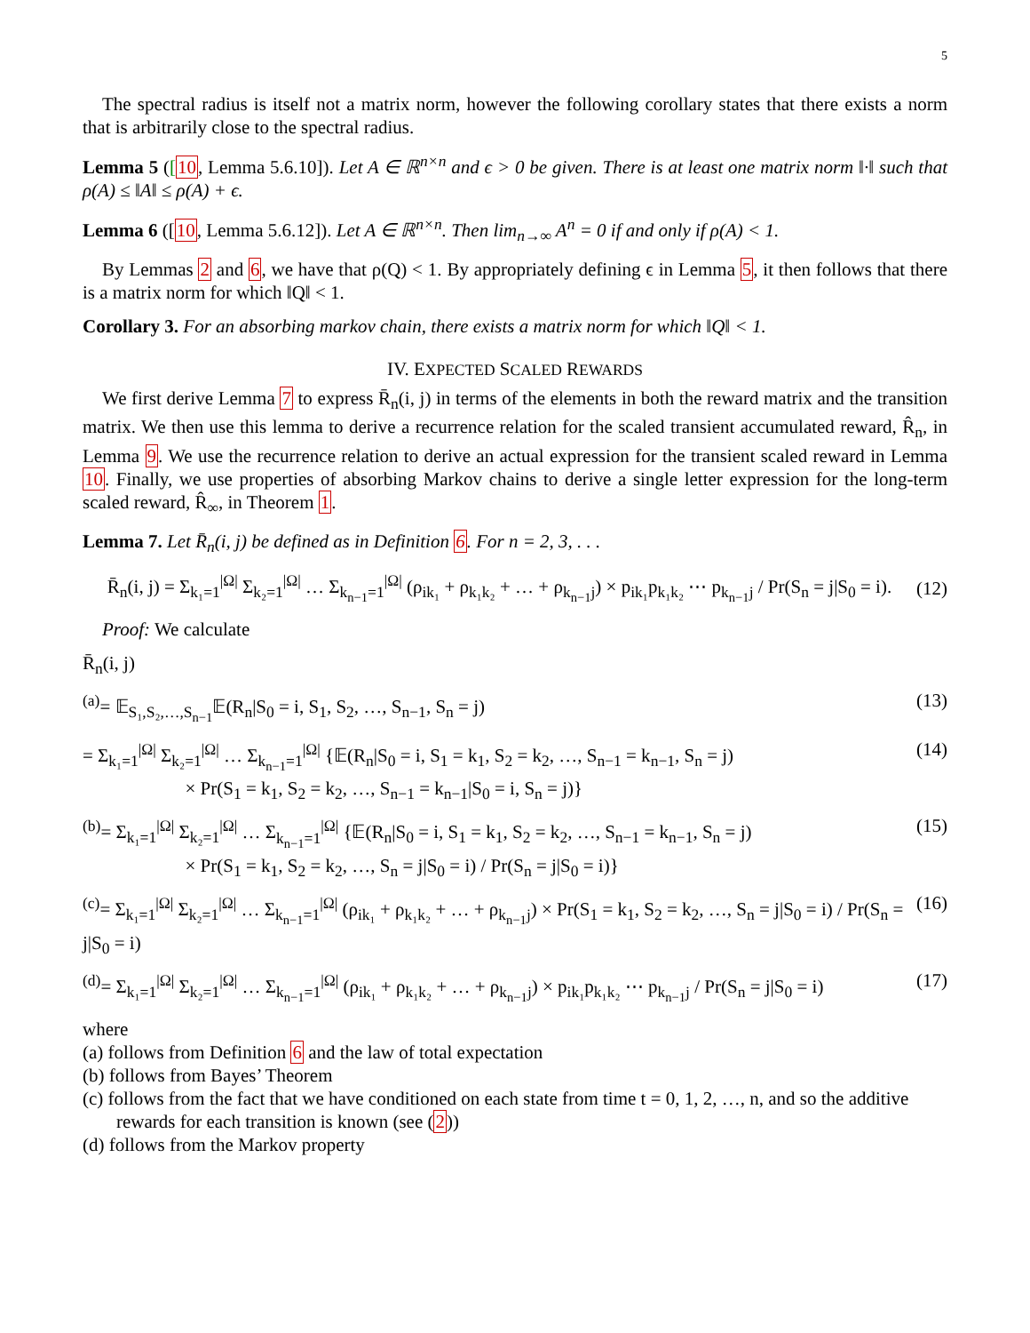5
The spectral radius is itself not a matrix norm, however the following corollary states that there exists a norm that is arbitrarily close to the spectral radius.
Lemma 5 ([10, Lemma 5.6.10]). Let A ∈ ℝ<sup>n×n</sup> and ϵ > 0 be given. There is at least one matrix norm ‖·‖ such that ρ(A) ≤ ‖A‖ ≤ ρ(A) + ϵ.
Lemma 6 ([10, Lemma 5.6.12]). Let A ∈ ℝ<sup>n×n</sup>. Then lim<sub>n→∞</sub> A<sup>n</sup> = 0 if and only if ρ(A) < 1.
By Lemmas 2 and 6, we have that ρ(Q) < 1. By appropriately defining ϵ in Lemma 5, it then follows that there is a matrix norm for which ‖Q‖ < 1.
Corollary 3. For an absorbing markov chain, there exists a matrix norm for which ‖Q‖ < 1.
IV. EXPECTED SCALED REWARDS
We first derive Lemma 7 to express R̄<sub>n</sub>(i, j) in terms of the elements in both the reward matrix and the transition matrix. We then use this lemma to derive a recurrence relation for the scaled transient accumulated reward, R̂<sub>n</sub>, in Lemma 9. We use the recurrence relation to derive an actual expression for the transient scaled reward in Lemma 10. Finally, we use properties of absorbing Markov chains to derive a single letter expression for the long-term scaled reward, R̂<sub>∞</sub>, in Theorem 1.
Lemma 7. Let R̄<sub>n</sub>(i, j) be defined as in Definition 6. For n = 2, 3, . . .
R̄<sub>n</sub>(i, j) = Σ<sub>k₁=1</sub><sup>|Ω|</sup> Σ<sub>k₂=1</sub><sup>|Ω|</sup> … Σ<sub>k<sub>n−1</sub>=1</sub><sup>|Ω|</sup> (ρ<sub>ik₁</sub> + ρ<sub>k₁k₂</sub> + … + ρ<sub>k<sub>n−1</sub>j</sub>) × p<sub>ik₁</sub>p<sub>k₁k₂</sub> ⋯ p<sub>k<sub>n−1</sub>j</sub> / Pr(S<sub>n</sub> = j|S<sub>0</sub> = i).
(12)
Proof: We calculate
R̄<sub>n</sub>(i, j)
<sup>(a)</sup>= 𝔼<sub>S₁,S₂,…,S<sub>n−1</sub></sub>𝔼(R<sub>n</sub>|S<sub>0</sub> = i, S<sub>1</sub>, S<sub>2</sub>, …, S<sub>n−1</sub>, S<sub>n</sub> = j)
(13)
= Σ<sub>k₁=1</sub><sup>|Ω|</sup> Σ<sub>k₂=1</sub><sup>|Ω|</sup> … Σ<sub>k<sub>n−1</sub>=1</sub><sup>|Ω|</sup> {𝔼(R<sub>n</sub>|S<sub>0</sub> = i, S<sub>1</sub> = k<sub>1</sub>, S<sub>2</sub> = k<sub>2</sub>, …, S<sub>n−1</sub> = k<sub>n−1</sub>, S<sub>n</sub> = j)
× Pr(S<sub>1</sub> = k<sub>1</sub>, S<sub>2</sub> = k<sub>2</sub>, …, S<sub>n−1</sub> = k<sub>n−1</sub>|S<sub>0</sub> = i, S<sub>n</sub> = j)}
(14)
<sup>(b)</sup>= Σ<sub>k₁=1</sub><sup>|Ω|</sup> Σ<sub>k₂=1</sub><sup>|Ω|</sup> … Σ<sub>k<sub>n−1</sub>=1</sub><sup>|Ω|</sup> {𝔼(R<sub>n</sub>|S<sub>0</sub> = i, S<sub>1</sub> = k<sub>1</sub>, S<sub>2</sub> = k<sub>2</sub>, …, S<sub>n−1</sub> = k<sub>n−1</sub>, S<sub>n</sub> = j)
× Pr(S<sub>1</sub> = k<sub>1</sub>, S<sub>2</sub> = k<sub>2</sub>, …, S<sub>n</sub> = j|S<sub>0</sub> = i) / Pr(S<sub>n</sub> = j|S<sub>0</sub> = i)}
(15)
<sup>(c)</sup>= Σ<sub>k₁=1</sub><sup>|Ω|</sup> Σ<sub>k₂=1</sub><sup>|Ω|</sup> … Σ<sub>k<sub>n−1</sub>=1</sub><sup>|Ω|</sup> (ρ<sub>ik₁</sub> + ρ<sub>k₁k₂</sub> + … + ρ<sub>k<sub>n−1</sub>j</sub>) × Pr(S<sub>1</sub> = k<sub>1</sub>, S<sub>2</sub> = k<sub>2</sub>, …, S<sub>n</sub> = j|S<sub>0</sub> = i) / Pr(S<sub>n</sub> = j|S<sub>0</sub> = i)
(16)
<sup>(d)</sup>= Σ<sub>k₁=1</sub><sup>|Ω|</sup> Σ<sub>k₂=1</sub><sup>|Ω|</sup> … Σ<sub>k<sub>n−1</sub>=1</sub><sup>|Ω|</sup> (ρ<sub>ik₁</sub> + ρ<sub>k₁k₂</sub> + … + ρ<sub>k<sub>n−1</sub>j</sub>) × p<sub>ik₁</sub>p<sub>k₁k₂</sub> ⋯ p<sub>k<sub>n−1</sub>j</sub> / Pr(S<sub>n</sub> = j|S<sub>0</sub> = i)
(17)
where
(a) follows from Definition 6 and the law of total expectation
(b) follows from Bayes’ Theorem
(c) follows from the fact that we have conditioned on each state from time t = 0, 1, 2, …, n, and so the additive rewards for each transition is known (see (2))
(d) follows from the Markov property